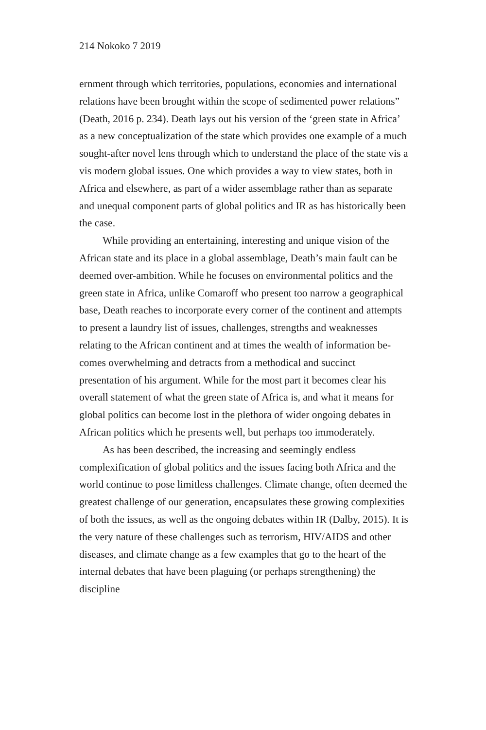214 Nokoko 7 2019
ernment through which territories, populations, economies and in­ternational relations have been brought within the scope of sedi­mented power relations” (Death, 2016 p. 234). Death lays out his version of the ‘green state in Africa’ as a new conceptualization of the state which provides one example of a much sought-after novel lens through which to understand the place of the state vis a vis modern global issues. One which provides a way to view states, both in Africa and elsewhere, as part of a wider assemblage rather than as separate and unequal component parts of global politics and IR as has historically been the case.
While providing an entertaining, interesting and unique vision of the African state and its place in a global assemblage, Death’s main fault can be deemed over-ambition. While he focuses on envi­ronmental politics and the green state in Africa, unlike Comaroff who present too narrow a geographical base, Death reaches to in­corporate every corner of the continent and attempts to present a laundry list of issues, challenges, strengths and weaknesses relating to the African continent and at times the wealth of information be­comes overwhelming and detracts from a methodical and succinct presentation of his argument. While for the most part it becomes clear his overall statement of what the green state of Africa is, and what it means for global politics can become lost in the plethora of wider ongoing debates in African politics which he presents well, but perhaps too immoderately.
As has been described, the increasing and seemingly endless complexification of global politics and the issues facing both Africa and the world continue to pose limitless challenges. Climate change, often deemed the greatest challenge of our generation, encapsulates these growing complexities of both the issues, as well as the ongoing debates within IR (Dalby, 2015). It is the very nature of these chal­lenges such as terrorism, HIV/AIDS and other diseases, and climate change as a few examples that go to the heart of the internal debates that have been plaguing (or perhaps strengthening) the discipline